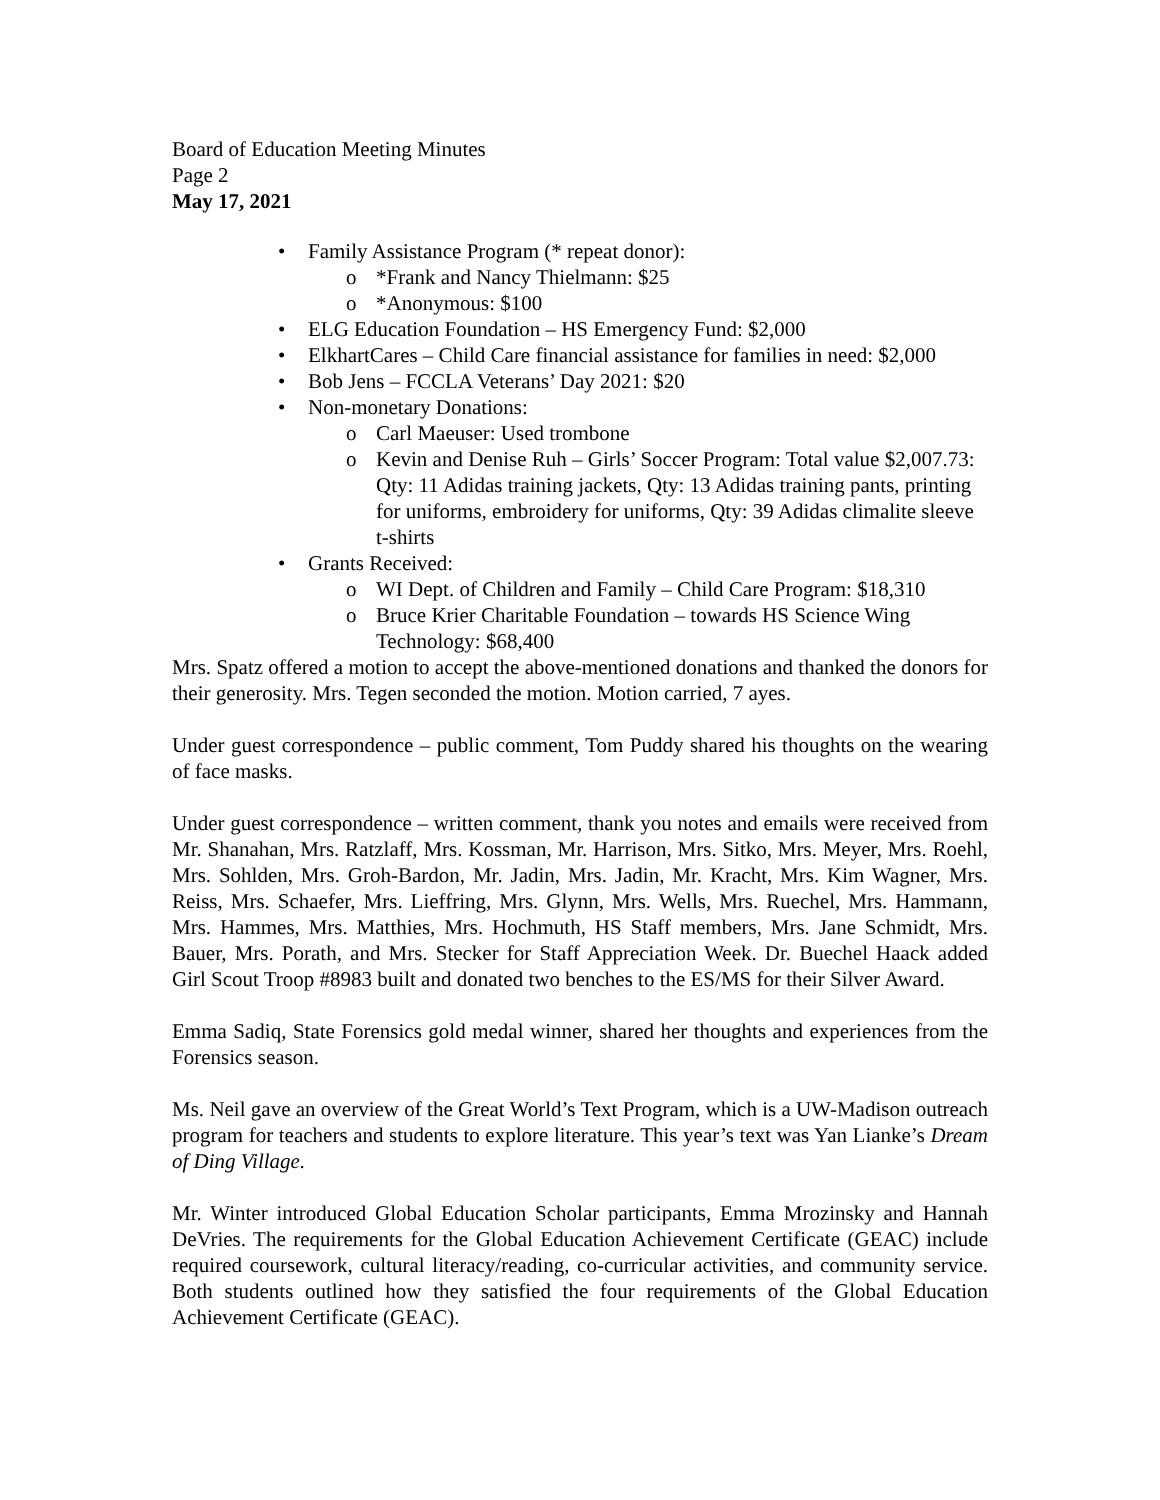Board of Education Meeting Minutes
Page 2
May 17, 2021
• Family Assistance Program (* repeat donor):
o *Frank and Nancy Thielmann: $25
o *Anonymous: $100
• ELG Education Foundation – HS Emergency Fund: $2,000
• ElkhartCares – Child Care financial assistance for families in need: $2,000
• Bob Jens – FCCLA Veterans’ Day 2021: $20
• Non-monetary Donations:
o Carl Maeuser: Used trombone
o Kevin and Denise Ruh – Girls’ Soccer Program: Total value $2,007.73: Qty: 11 Adidas training jackets, Qty: 13 Adidas training pants, printing for uniforms, embroidery for uniforms, Qty: 39 Adidas climalite sleeve t-shirts
• Grants Received:
o WI Dept. of Children and Family – Child Care Program: $18,310
o Bruce Krier Charitable Foundation – towards HS Science Wing Technology: $68,400
Mrs. Spatz offered a motion to accept the above-mentioned donations and thanked the donors for their generosity. Mrs. Tegen seconded the motion. Motion carried, 7 ayes.
Under guest correspondence – public comment, Tom Puddy shared his thoughts on the wearing of face masks.
Under guest correspondence – written comment, thank you notes and emails were received from Mr. Shanahan, Mrs. Ratzlaff, Mrs. Kossman, Mr. Harrison, Mrs. Sitko, Mrs. Meyer, Mrs. Roehl, Mrs. Sohlden, Mrs. Groh-Bardon, Mr. Jadin, Mrs. Jadin, Mr. Kracht, Mrs. Kim Wagner, Mrs. Reiss, Mrs. Schaefer, Mrs. Lieffring, Mrs. Glynn, Mrs. Wells, Mrs. Ruechel, Mrs. Hammann, Mrs. Hammes, Mrs. Matthies, Mrs. Hochmuth, HS Staff members, Mrs. Jane Schmidt, Mrs. Bauer, Mrs. Porath, and Mrs. Stecker for Staff Appreciation Week. Dr. Buechel Haack added Girl Scout Troop #8983 built and donated two benches to the ES/MS for their Silver Award.
Emma Sadiq, State Forensics gold medal winner, shared her thoughts and experiences from the Forensics season.
Ms. Neil gave an overview of the Great World’s Text Program, which is a UW-Madison outreach program for teachers and students to explore literature. This year’s text was Yan Lianke’s Dream of Ding Village.
Mr. Winter introduced Global Education Scholar participants, Emma Mrozinsky and Hannah DeVries. The requirements for the Global Education Achievement Certificate (GEAC) include required coursework, cultural literacy/reading, co-curricular activities, and community service. Both students outlined how they satisfied the four requirements of the Global Education Achievement Certificate (GEAC).